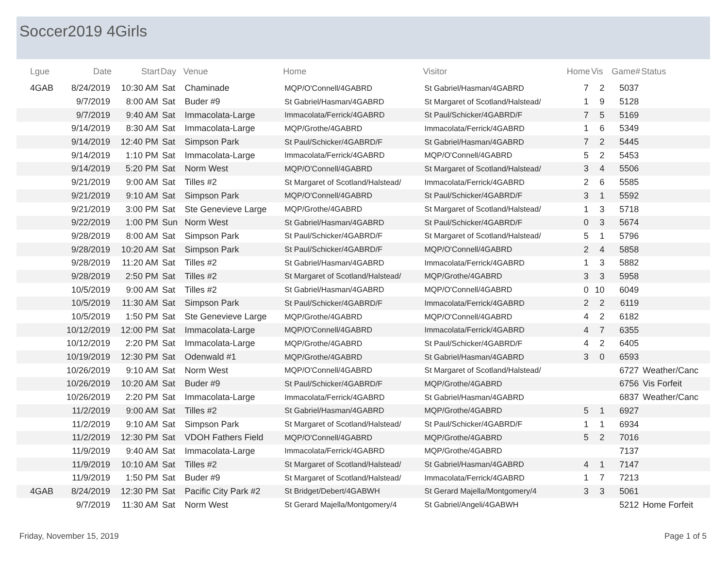Soccer2019 4Girls
| Lgue | Date | Start | Day | Venue | Home | Visitor | Home | Vis | Game# | Status |
| --- | --- | --- | --- | --- | --- | --- | --- | --- | --- | --- |
| 4GAB | 8/24/2019 | 10:30 AM | Sat | Chaminade | MQP/O'Connell/4GABRD | St Gabriel/Hasman/4GABRD | 7 | 2 | 5037 | |
| | 9/7/2019 | 8:00 AM | Sat | Buder #9 | St Gabriel/Hasman/4GABRD | St Margaret of Scotland/Halstead/ | 1 | 9 | 5128 | |
| | 9/7/2019 | 9:40 AM | Sat | Immacolata-Large | Immacolata/Ferrick/4GABRD | St Paul/Schicker/4GABRD/F | 7 | 5 | 5169 | |
| | 9/14/2019 | 8:30 AM | Sat | Immacolata-Large | MQP/Grothe/4GABRD | Immacolata/Ferrick/4GABRD | 1 | 6 | 5349 | |
| | 9/14/2019 | 12:40 PM | Sat | Simpson Park | St Paul/Schicker/4GABRD/F | St Gabriel/Hasman/4GABRD | 7 | 2 | 5445 | |
| | 9/14/2019 | 1:10 PM | Sat | Immacolata-Large | Immacolata/Ferrick/4GABRD | MQP/O'Connell/4GABRD | 5 | 2 | 5453 | |
| | 9/14/2019 | 5:20 PM | Sat | Norm West | MQP/O'Connell/4GABRD | St Margaret of Scotland/Halstead/ | 3 | 4 | 5506 | |
| | 9/21/2019 | 9:00 AM | Sat | Tilles #2 | St Margaret of Scotland/Halstead/ | Immacolata/Ferrick/4GABRD | 2 | 6 | 5585 | |
| | 9/21/2019 | 9:10 AM | Sat | Simpson Park | MQP/O'Connell/4GABRD | St Paul/Schicker/4GABRD/F | 3 | 1 | 5592 | |
| | 9/21/2019 | 3:00 PM | Sat | Ste Genevieve Large | MQP/Grothe/4GABRD | St Margaret of Scotland/Halstead/ | 1 | 3 | 5718 | |
| | 9/22/2019 | 1:00 PM | Sun | Norm West | St Gabriel/Hasman/4GABRD | St Paul/Schicker/4GABRD/F | 0 | 3 | 5674 | |
| | 9/28/2019 | 8:00 AM | Sat | Simpson Park | St Paul/Schicker/4GABRD/F | St Margaret of Scotland/Halstead/ | 5 | 1 | 5796 | |
| | 9/28/2019 | 10:20 AM | Sat | Simpson Park | St Paul/Schicker/4GABRD/F | MQP/O'Connell/4GABRD | 2 | 4 | 5858 | |
| | 9/28/2019 | 11:20 AM | Sat | Tilles #2 | St Gabriel/Hasman/4GABRD | Immacolata/Ferrick/4GABRD | 1 | 3 | 5882 | |
| | 9/28/2019 | 2:50 PM | Sat | Tilles #2 | St Margaret of Scotland/Halstead/ | MQP/Grothe/4GABRD | 3 | 3 | 5958 | |
| | 10/5/2019 | 9:00 AM | Sat | Tilles #2 | St Gabriel/Hasman/4GABRD | MQP/O'Connell/4GABRD | 0 | 10 | 6049 | |
| | 10/5/2019 | 11:30 AM | Sat | Simpson Park | St Paul/Schicker/4GABRD/F | Immacolata/Ferrick/4GABRD | 2 | 2 | 6119 | |
| | 10/5/2019 | 1:50 PM | Sat | Ste Genevieve Large | MQP/Grothe/4GABRD | MQP/O'Connell/4GABRD | 4 | 2 | 6182 | |
| | 10/12/2019 | 12:00 PM | Sat | Immacolata-Large | MQP/O'Connell/4GABRD | Immacolata/Ferrick/4GABRD | 4 | 7 | 6355 | |
| | 10/12/2019 | 2:20 PM | Sat | Immacolata-Large | MQP/Grothe/4GABRD | St Paul/Schicker/4GABRD/F | 4 | 2 | 6405 | |
| | 10/19/2019 | 12:30 PM | Sat | Odenwald #1 | MQP/Grothe/4GABRD | St Gabriel/Hasman/4GABRD | 3 | 0 | 6593 | |
| | 10/26/2019 | 9:10 AM | Sat | Norm West | MQP/O'Connell/4GABRD | St Margaret of Scotland/Halstead/ | | | 6727 | Weather/Canc |
| | 10/26/2019 | 10:20 AM | Sat | Buder #9 | St Paul/Schicker/4GABRD/F | MQP/Grothe/4GABRD | | | 6756 | Vis Forfeit |
| | 10/26/2019 | 2:20 PM | Sat | Immacolata-Large | Immacolata/Ferrick/4GABRD | St Gabriel/Hasman/4GABRD | | | 6837 | Weather/Canc |
| | 11/2/2019 | 9:00 AM | Sat | Tilles #2 | St Gabriel/Hasman/4GABRD | MQP/Grothe/4GABRD | 5 | 1 | 6927 | |
| | 11/2/2019 | 9:10 AM | Sat | Simpson Park | St Margaret of Scotland/Halstead/ | St Paul/Schicker/4GABRD/F | 1 | 1 | 6934 | |
| | 11/2/2019 | 12:30 PM | Sat | VDOH Fathers Field | MQP/O'Connell/4GABRD | MQP/Grothe/4GABRD | 5 | 2 | 7016 | |
| | 11/9/2019 | 9:40 AM | Sat | Immacolata-Large | Immacolata/Ferrick/4GABRD | MQP/Grothe/4GABRD | | | 7137 | |
| | 11/9/2019 | 10:10 AM | Sat | Tilles #2 | St Margaret of Scotland/Halstead/ | St Gabriel/Hasman/4GABRD | 4 | 1 | 7147 | |
| | 11/9/2019 | 1:50 PM | Sat | Buder #9 | St Margaret of Scotland/Halstead/ | Immacolata/Ferrick/4GABRD | 1 | 7 | 7213 | |
| 4GAB | 8/24/2019 | 12:30 PM | Sat | Pacific City Park #2 | St Bridget/Debert/4GABWH | St Gerard Majella/Montgomery/4 | 3 | 3 | 5061 | |
| | 9/7/2019 | 11:30 AM | Sat | Norm West | St Gerard Majella/Montgomery/4 | St Gabriel/Angeli/4GABWH | | | 5212 | Home Forfeit |
Friday, November 15, 2019 Page 1 of 5